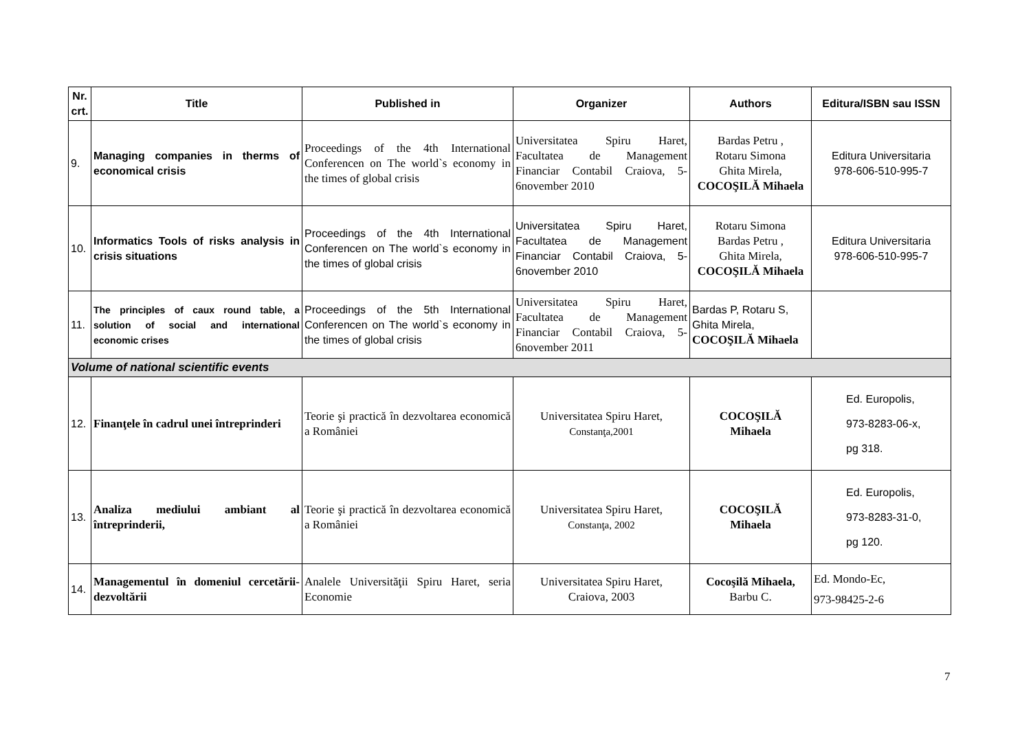| Nr. crt. | Title | Published in | Organizer | Authors | Editura/ISBN sau ISSN |
| --- | --- | --- | --- | --- | --- |
| 9. | Managing companies in therms of economical crisis | Proceedings of the 4th International Conferencen on The world`s economy in the times of global crisis | Universitatea Spiru Haret, Facultatea de Management Financiar Contabil Craiova, 5-6november 2010 | Bardas Petru , Rotaru Simona Ghita Mirela, COCOŞILĂ Mihaela | Editura Universitaria 978-606-510-995-7 |
| 10. | Informatics Tools of risks analysis in crisis situations | Proceedings of the 4th International Conferencen on The world`s economy in the times of global crisis | Universitatea Spiru Haret, Facultatea de Management Financiar Contabil Craiova, 5-6november 2010 | Rotaru Simona Bardas Petru , Ghita Mirela, COCOŞILĂ Mihaela | Editura Universitaria 978-606-510-995-7 |
| 11. | The principles of caux round table, a solution of social and international economic crises | Proceedings of the 5th International Conferencen on The world`s economy in the times of global crisis | Universitatea Spiru Haret, Facultatea de Management Financiar Contabil Craiova, 5-6november 2011 | Bardas P, Rotaru S, Ghita Mirela, COCOŞILĂ Mihaela | |
| Volume of national scientific events | | | | | |
| 12. | Finanţele în cadrul unei întreprinderi | Teorie şi practică în dezvoltarea economică a României | Universitatea Spiru Haret, Constanţa,2001 | COCOŞILĂ Mihaela | Ed. Europolis, 973-8283-06-x, pg 318. |
| 13. | Analiza mediului ambiant al întreprinderii, | Teorie şi practică în dezvoltarea economică a României | Universitatea Spiru Haret, Constanţa, 2002 | COCOŞILĂ Mihaela | Ed. Europolis, 973-8283-31-0, pg 120. |
| 14. | Managementul în domeniul cercetării-dezvoltării | Analele Universităţii Spiru Haret, seria Economie | Universitatea Spiru Haret, Craiova, 2003 | Cocoşilă Mihaela, Barbu C. | Ed. Mondo-Ec, 973-98425-2-6 |
7